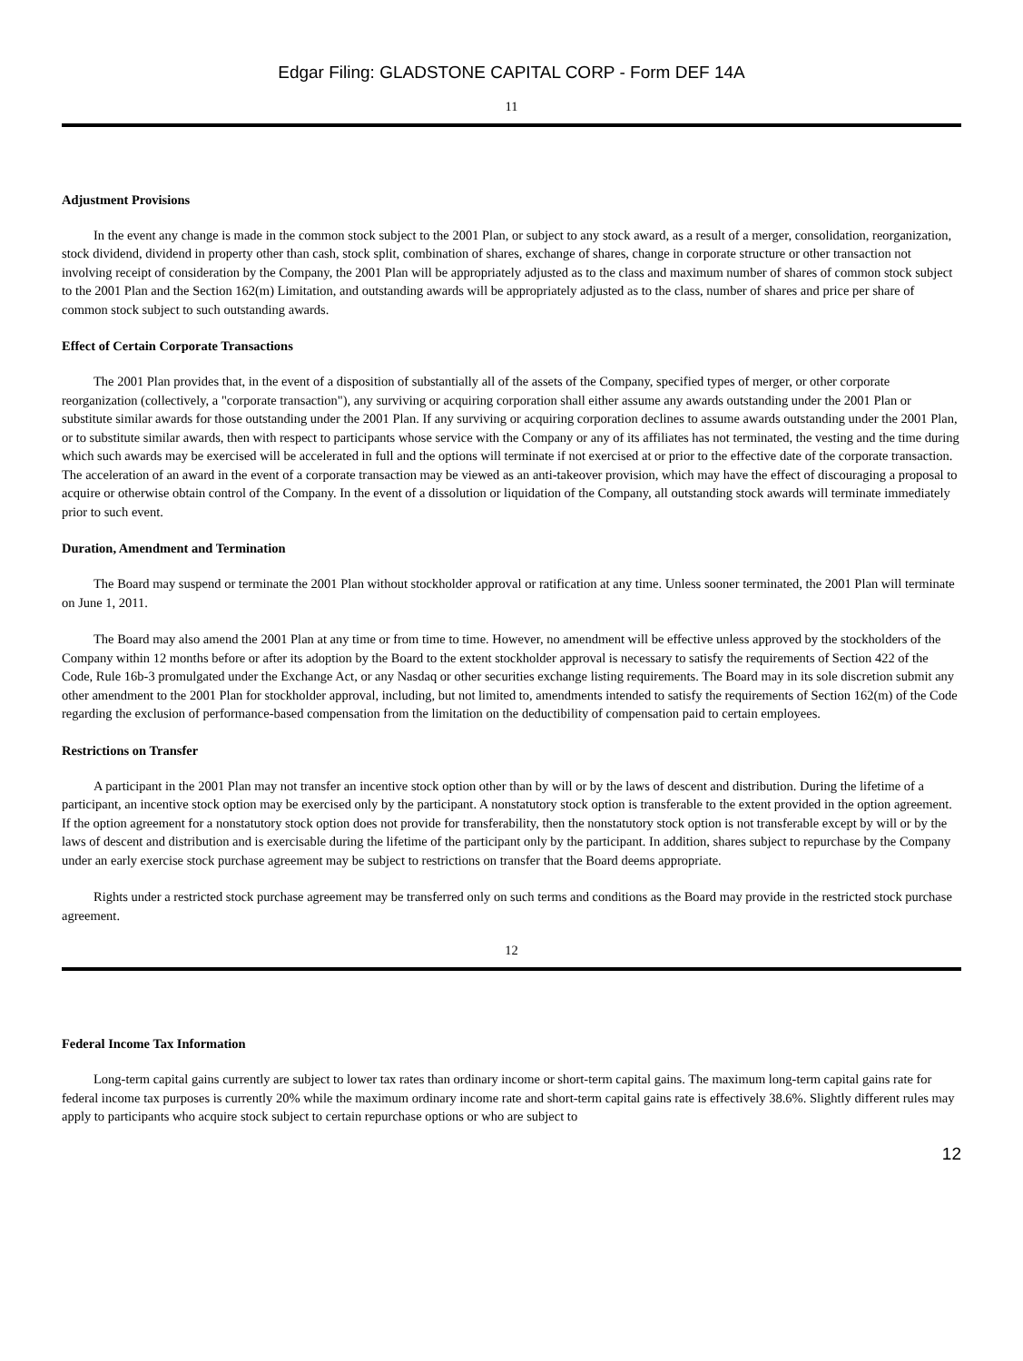Edgar Filing: GLADSTONE CAPITAL CORP - Form DEF 14A
11
Adjustment Provisions
In the event any change is made in the common stock subject to the 2001 Plan, or subject to any stock award, as a result of a merger, consolidation, reorganization, stock dividend, dividend in property other than cash, stock split, combination of shares, exchange of shares, change in corporate structure or other transaction not involving receipt of consideration by the Company, the 2001 Plan will be appropriately adjusted as to the class and maximum number of shares of common stock subject to the 2001 Plan and the Section 162(m) Limitation, and outstanding awards will be appropriately adjusted as to the class, number of shares and price per share of common stock subject to such outstanding awards.
Effect of Certain Corporate Transactions
The 2001 Plan provides that, in the event of a disposition of substantially all of the assets of the Company, specified types of merger, or other corporate reorganization (collectively, a "corporate transaction"), any surviving or acquiring corporation shall either assume any awards outstanding under the 2001 Plan or substitute similar awards for those outstanding under the 2001 Plan. If any surviving or acquiring corporation declines to assume awards outstanding under the 2001 Plan, or to substitute similar awards, then with respect to participants whose service with the Company or any of its affiliates has not terminated, the vesting and the time during which such awards may be exercised will be accelerated in full and the options will terminate if not exercised at or prior to the effective date of the corporate transaction. The acceleration of an award in the event of a corporate transaction may be viewed as an anti-takeover provision, which may have the effect of discouraging a proposal to acquire or otherwise obtain control of the Company. In the event of a dissolution or liquidation of the Company, all outstanding stock awards will terminate immediately prior to such event.
Duration, Amendment and Termination
The Board may suspend or terminate the 2001 Plan without stockholder approval or ratification at any time. Unless sooner terminated, the 2001 Plan will terminate on June 1, 2011.
The Board may also amend the 2001 Plan at any time or from time to time. However, no amendment will be effective unless approved by the stockholders of the Company within 12 months before or after its adoption by the Board to the extent stockholder approval is necessary to satisfy the requirements of Section 422 of the Code, Rule 16b-3 promulgated under the Exchange Act, or any Nasdaq or other securities exchange listing requirements. The Board may in its sole discretion submit any other amendment to the 2001 Plan for stockholder approval, including, but not limited to, amendments intended to satisfy the requirements of Section 162(m) of the Code regarding the exclusion of performance-based compensation from the limitation on the deductibility of compensation paid to certain employees.
Restrictions on Transfer
A participant in the 2001 Plan may not transfer an incentive stock option other than by will or by the laws of descent and distribution. During the lifetime of a participant, an incentive stock option may be exercised only by the participant. A nonstatutory stock option is transferable to the extent provided in the option agreement. If the option agreement for a nonstatutory stock option does not provide for transferability, then the nonstatutory stock option is not transferable except by will or by the laws of descent and distribution and is exercisable during the lifetime of the participant only by the participant. In addition, shares subject to repurchase by the Company under an early exercise stock purchase agreement may be subject to restrictions on transfer that the Board deems appropriate.
Rights under a restricted stock purchase agreement may be transferred only on such terms and conditions as the Board may provide in the restricted stock purchase agreement.
12
Federal Income Tax Information
Long-term capital gains currently are subject to lower tax rates than ordinary income or short-term capital gains. The maximum long-term capital gains rate for federal income tax purposes is currently 20% while the maximum ordinary income rate and short-term capital gains rate is effectively 38.6%. Slightly different rules may apply to participants who acquire stock subject to certain repurchase options or who are subject to
12